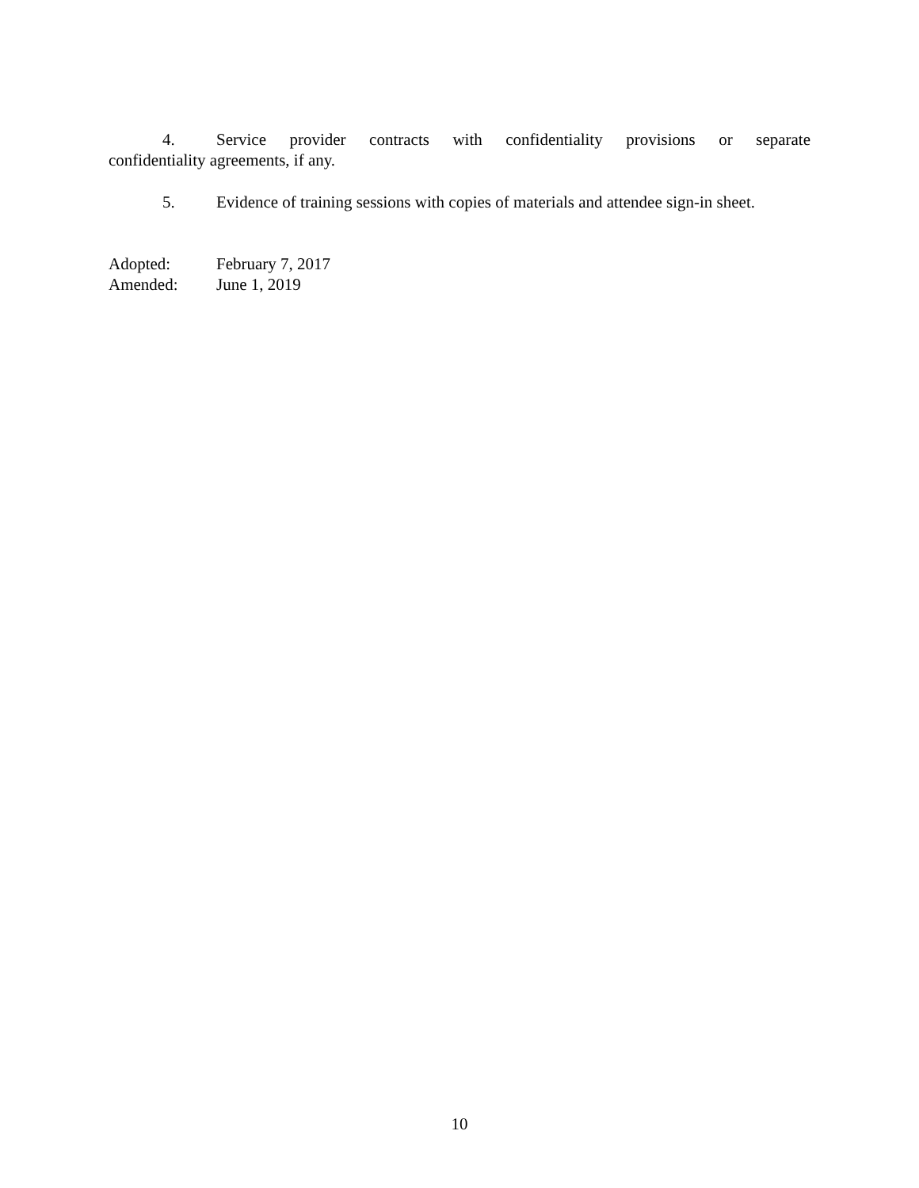4. Service provider contracts with confidentiality provisions or separate
confidentiality agreements, if any.
5. Evidence of training sessions with copies of materials and attendee sign-in sheet.
Adopted: February 7, 2017
Amended: June 1, 2019
10